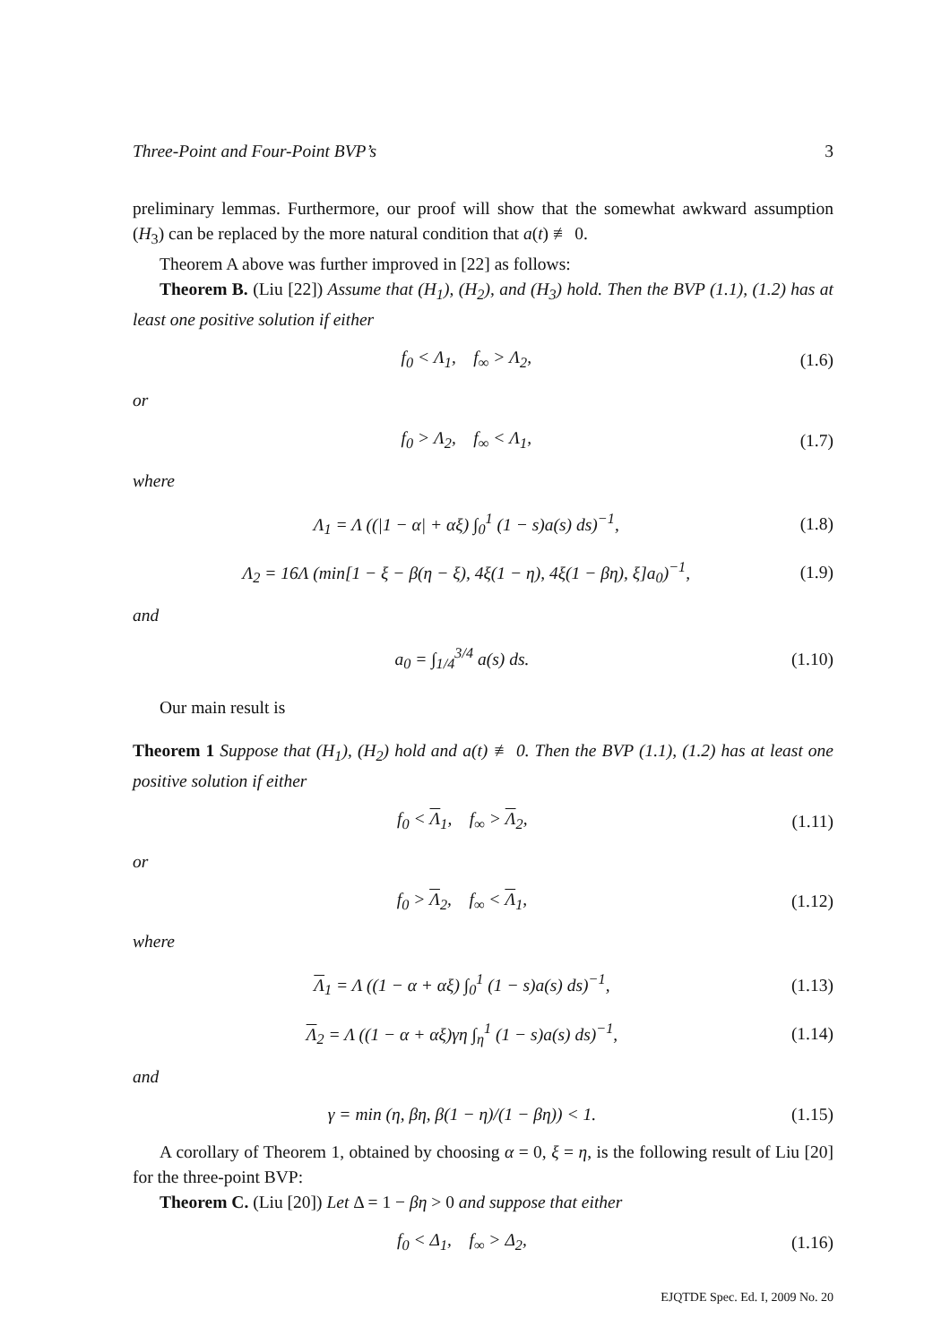Three-Point and Four-Point BVP’s 3
preliminary lemmas. Furthermore, our proof will show that the somewhat awkward assumption (H<sub>3</sub>) can be replaced by the more natural condition that a(t) ≢ 0.
Theorem A above was further improved in [22] as follows:
Theorem B. (Liu [22]) Assume that (H<sub>1</sub>), (H<sub>2</sub>), and (H<sub>3</sub>) hold. Then the BVP (1.1), (1.2) has at least one positive solution if either
f<sub>0</sub> < Λ<sub>1</sub>, f<sub>∞</sub> > Λ<sub>2</sub>, (1.6)
or
f<sub>0</sub> > Λ<sub>2</sub>, f<sub>∞</sub> < Λ<sub>1</sub>, (1.7)
where
Λ<sub>1</sub> = Λ ((|1 − α| + αξ) ∫<sub>0</sub><sup>1</sup> (1 − s)a(s) ds)<sup>−1</sup>, (1.8)
Λ<sub>2</sub> = 16Λ (min[1 − ξ − β(η − ξ), 4ξ(1 − η), 4ξ(1 − βη), ξ]a<sub>0</sub>)<sup>−1</sup>, (1.9)
and
a<sub>0</sub> = ∫<sub>1/4</sub><sup>3/4</sup> a(s) ds. (1.10)
Our main result is
Theorem 1 Suppose that (H<sub>1</sub>), (H<sub>2</sub>) hold and a(t) ≢ 0. Then the BVP (1.1), (1.2) has at least one positive solution if either
f<sub>0</sub> < Λ<sub>1</sub>, f<sub>∞</sub> > Λ<sub>2</sub>, (1.11)
or
f<sub>0</sub> > Λ<sub>2</sub>, f<sub>∞</sub> < Λ<sub>1</sub>, (1.12)
where
Λ<sub>1</sub> = Λ ((1 − α + αξ) ∫<sub>0</sub><sup>1</sup> (1 − s)a(s) ds)<sup>−1</sup>, (1.13)
Λ<sub>2</sub> = Λ ((1 − α + αξ)γη ∫<sub>η</sub><sup>1</sup> (1 − s)a(s) ds)<sup>−1</sup>, (1.14)
and
γ = min (η, βη, β(1 − η)/(1 − βη)) < 1. (1.15)
A corollary of Theorem 1, obtained by choosing α = 0, ξ = η, is the following result of Liu [20] for the three-point BVP:
Theorem C. (Liu [20]) Let Δ = 1 − βη > 0 and suppose that either
f<sub>0</sub> < Δ<sub>1</sub>, f<sub>∞</sub> > Δ<sub>2</sub>, (1.16)
EJQTDE Spec. Ed. I, 2009 No. 20